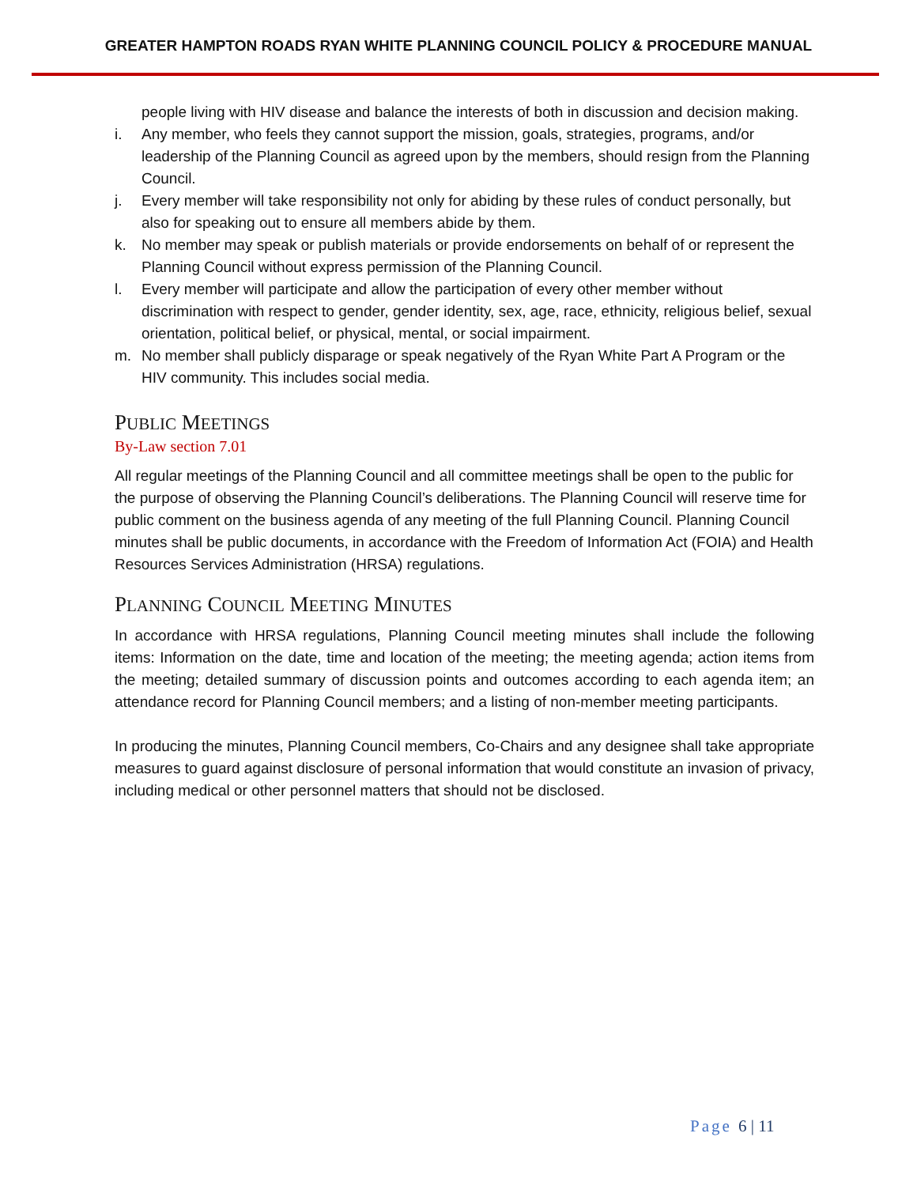GREATER HAMPTON ROADS RYAN WHITE PLANNING COUNCIL POLICY & PROCEDURE MANUAL
people living with HIV disease and balance the interests of both in discussion and decision making.
i. Any member, who feels they cannot support the mission, goals, strategies, programs, and/or leadership of the Planning Council as agreed upon by the members, should resign from the Planning Council.
j. Every member will take responsibility not only for abiding by these rules of conduct personally, but also for speaking out to ensure all members abide by them.
k. No member may speak or publish materials or provide endorsements on behalf of or represent the Planning Council without express permission of the Planning Council.
l. Every member will participate and allow the participation of every other member without discrimination with respect to gender, gender identity, sex, age, race, ethnicity, religious belief, sexual orientation, political belief, or physical, mental, or social impairment.
m. No member shall publicly disparage or speak negatively of the Ryan White Part A Program or the HIV community. This includes social media.
PUBLIC MEETINGS
By-Law section 7.01
All regular meetings of the Planning Council and all committee meetings shall be open to the public for the purpose of observing the Planning Council’s deliberations. The Planning Council will reserve time for public comment on the business agenda of any meeting of the full Planning Council. Planning Council minutes shall be public documents, in accordance with the Freedom of Information Act (FOIA) and Health Resources Services Administration (HRSA) regulations.
PLANNING COUNCIL MEETING MINUTES
In accordance with HRSA regulations, Planning Council meeting minutes shall include the following items: Information on the date, time and location of the meeting; the meeting agenda; action items from the meeting; detailed summary of discussion points and outcomes according to each agenda item; an attendance record for Planning Council members; and a listing of non-member meeting participants.
In producing the minutes, Planning Council members, Co-Chairs and any designee shall take appropriate measures to guard against disclosure of personal information that would constitute an invasion of privacy, including medical or other personnel matters that should not be disclosed.
Page 6 | 11